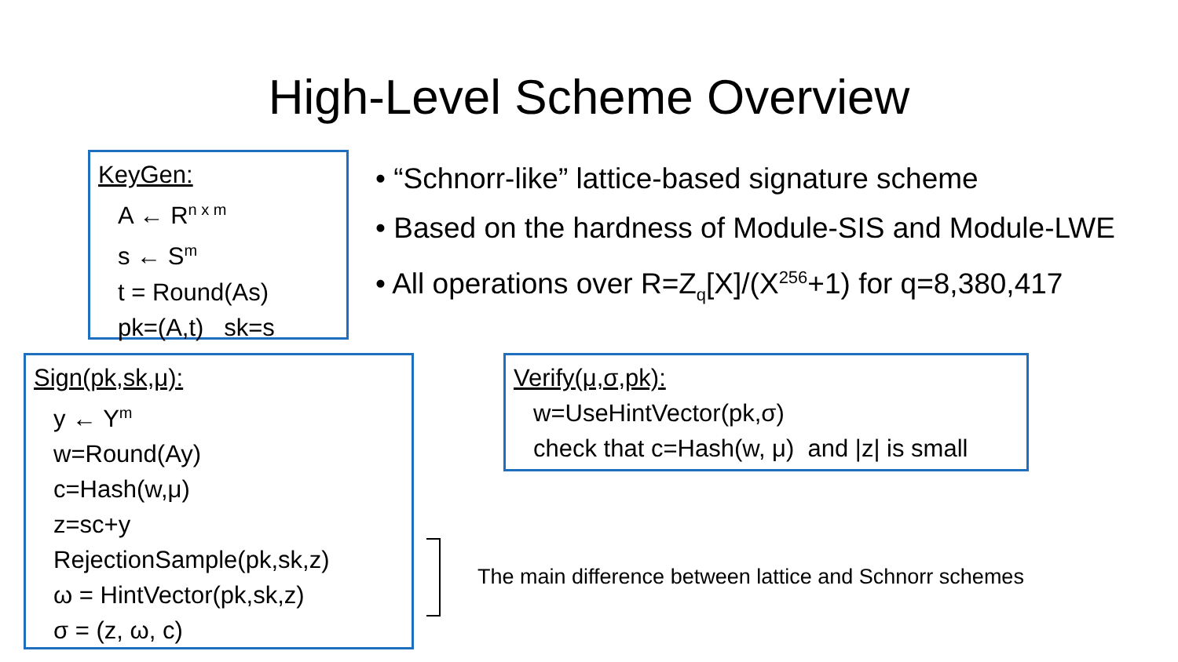High-Level Scheme Overview
KeyGen:
A ← R<sup>n x m</sup>
s ← S<sup>m</sup>
t = Round(As)
pk=(A,t) sk=s
• “Schnorr-like” lattice-based signature scheme
• Based on the hardness of Module-SIS and Module-LWE
• All operations over R=Z<sub>q</sub>[X]/(X<sup>256</sup>+1) for q=8,380,417
Sign(pk,sk,μ):
y ← Y<sup>m</sup>
w=Round(Ay)
c=Hash(w,μ)
z=sc+y
RejectionSample(pk,sk,z)
ω = HintVector(pk,sk,z)
σ = (z, ω, c)
Verify(μ,σ,pk):
w=UseHintVector(pk,σ)
check that c=Hash(w, μ) and |z| is small
The main difference between lattice and Schnorr schemes